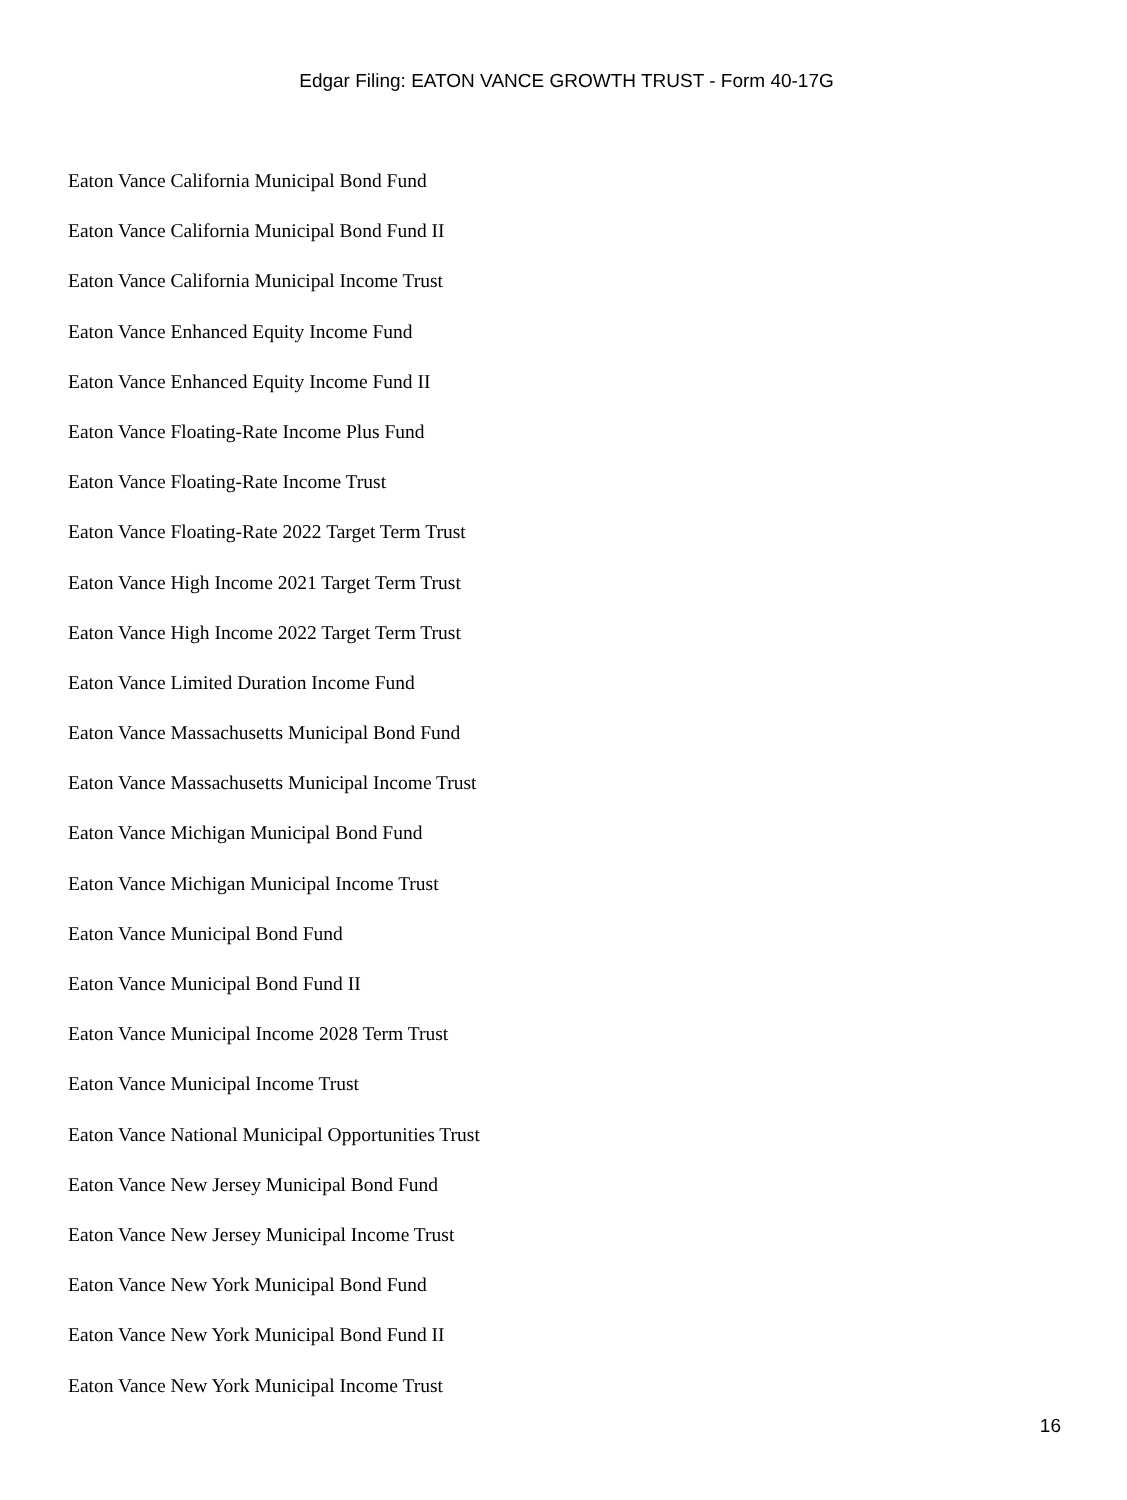Edgar Filing: EATON VANCE GROWTH TRUST - Form 40-17G
Eaton Vance California Municipal Bond Fund
Eaton Vance California Municipal Bond Fund II
Eaton Vance California Municipal Income Trust
Eaton Vance Enhanced Equity Income Fund
Eaton Vance Enhanced Equity Income Fund II
Eaton Vance Floating-Rate Income Plus Fund
Eaton Vance Floating-Rate Income Trust
Eaton Vance Floating-Rate 2022 Target Term Trust
Eaton Vance High Income 2021 Target Term Trust
Eaton Vance High Income 2022 Target Term Trust
Eaton Vance Limited Duration Income Fund
Eaton Vance Massachusetts Municipal Bond Fund
Eaton Vance Massachusetts Municipal Income Trust
Eaton Vance Michigan Municipal Bond Fund
Eaton Vance Michigan Municipal Income Trust
Eaton Vance Municipal Bond Fund
Eaton Vance Municipal Bond Fund II
Eaton Vance Municipal Income 2028 Term Trust
Eaton Vance Municipal Income Trust
Eaton Vance National Municipal Opportunities Trust
Eaton Vance New Jersey Municipal Bond Fund
Eaton Vance New Jersey Municipal Income Trust
Eaton Vance New York Municipal Bond Fund
Eaton Vance New York Municipal Bond Fund II
Eaton Vance New York Municipal Income Trust
16